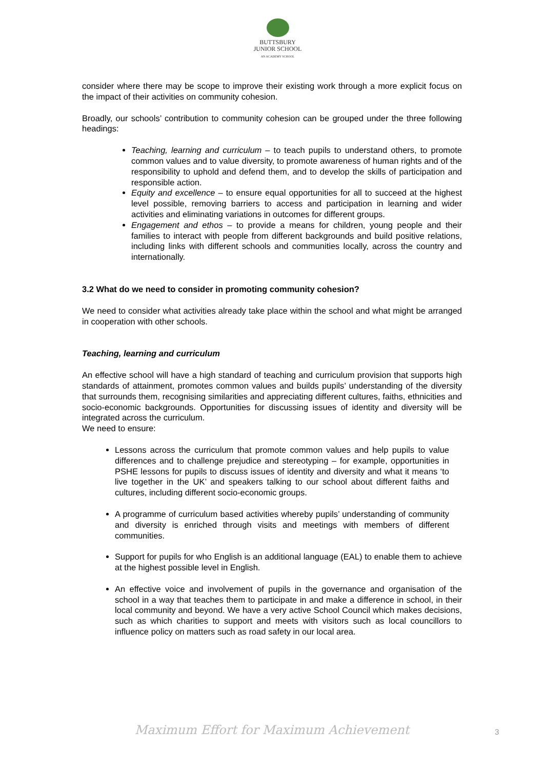BUTTSBURY
JUNIOR SCHOOL
AN ACADEMY SCHOOL
consider where there may be scope to improve their existing work through a more explicit focus on the impact of their activities on community cohesion.
Broadly, our schools’ contribution to community cohesion can be grouped under the three following headings:
Teaching, learning and curriculum – to teach pupils to understand others, to promote common values and to value diversity, to promote awareness of human rights and of the responsibility to uphold and defend them, and to develop the skills of participation and responsible action.
Equity and excellence – to ensure equal opportunities for all to succeed at the highest level possible, removing barriers to access and participation in learning and wider activities and eliminating variations in outcomes for different groups.
Engagement and ethos – to provide a means for children, young people and their families to interact with people from different backgrounds and build positive relations, including links with different schools and communities locally, across the country and internationally.
3.2 What do we need to consider in promoting community cohesion?
We need to consider what activities already take place within the school and what might be arranged in cooperation with other schools.
Teaching, learning and curriculum
An effective school will have a high standard of teaching and curriculum provision that supports high standards of attainment, promotes common values and builds pupils’ understanding of the diversity that surrounds them, recognising similarities and appreciating different cultures, faiths, ethnicities and socio-economic backgrounds. Opportunities for discussing issues of identity and diversity will be integrated across the curriculum.
We need to ensure:
Lessons across the curriculum that promote common values and help pupils to value differences and to challenge prejudice and stereotyping – for example, opportunities in PSHE lessons for pupils to discuss issues of identity and diversity and what it means ‘to live together in the UK’ and speakers talking to our school about different faiths and cultures, including different socio-economic groups.
A programme of curriculum based activities whereby pupils’ understanding of community and diversity is enriched through visits and meetings with members of different communities.
Support for pupils for who English is an additional language (EAL) to enable them to achieve at the highest possible level in English.
An effective voice and involvement of pupils in the governance and organisation of the school in a way that teaches them to participate in and make a difference in school, in their local community and beyond. We have a very active School Council which makes decisions, such as which charities to support and meets with visitors such as local councillors to influence policy on matters such as road safety in our local area.
Maximum Effort for Maximum Achievement 3